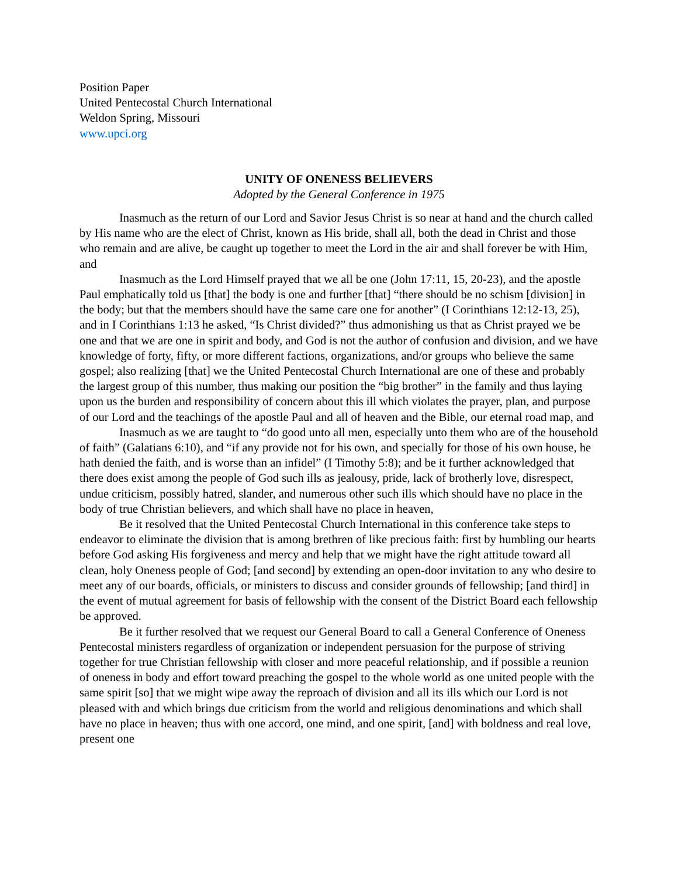Position Paper
United Pentecostal Church International
Weldon Spring, Missouri
www.upci.org
UNITY OF ONENESS BELIEVERS
Adopted by the General Conference in 1975
Inasmuch as the return of our Lord and Savior Jesus Christ is so near at hand and the church called by His name who are the elect of Christ, known as His bride, shall all, both the dead in Christ and those who remain and are alive, be caught up together to meet the Lord in the air and shall forever be with Him, and
Inasmuch as the Lord Himself prayed that we all be one (John 17:11, 15, 20-23), and the apostle Paul emphatically told us [that] the body is one and further [that] “there should be no schism [division] in the body; but that the members should have the same care one for another” (I Corinthians 12:12-13, 25), and in I Corinthians 1:13 he asked, “Is Christ divided?” thus admonishing us that as Christ prayed we be one and that we are one in spirit and body, and God is not the author of confusion and division, and we have knowledge of forty, fifty, or more different factions, organizations, and/or groups who believe the same gospel; also realizing [that] we the United Pentecostal Church International are one of these and probably the largest group of this number, thus making our position the “big brother” in the family and thus laying upon us the burden and responsibility of concern about this ill which violates the prayer, plan, and purpose of our Lord and the teachings of the apostle Paul and all of heaven and the Bible, our eternal road map, and
Inasmuch as we are taught to “do good unto all men, especially unto them who are of the household of faith” (Galatians 6:10), and “if any provide not for his own, and specially for those of his own house, he hath denied the faith, and is worse than an infidel” (I Timothy 5:8); and be it further acknowledged that there does exist among the people of God such ills as jealousy, pride, lack of brotherly love, disrespect, undue criticism, possibly hatred, slander, and numerous other such ills which should have no place in the body of true Christian believers, and which shall have no place in heaven,
Be it resolved that the United Pentecostal Church International in this conference take steps to endeavor to eliminate the division that is among brethren of like precious faith: first by humbling our hearts before God asking His forgiveness and mercy and help that we might have the right attitude toward all clean, holy Oneness people of God; [and second] by extending an open-door invitation to any who desire to meet any of our boards, officials, or ministers to discuss and consider grounds of fellowship; [and third] in the event of mutual agreement for basis of fellowship with the consent of the District Board each fellowship be approved.
Be it further resolved that we request our General Board to call a General Conference of Oneness Pentecostal ministers regardless of organization or independent persuasion for the purpose of striving together for true Christian fellowship with closer and more peaceful relationship, and if possible a reunion of oneness in body and effort toward preaching the gospel to the whole world as one united people with the same spirit [so] that we might wipe away the reproach of division and all its ills which our Lord is not pleased with and which brings due criticism from the world and religious denominations and which shall have no place in heaven; thus with one accord, one mind, and one spirit, [and] with boldness and real love, present one